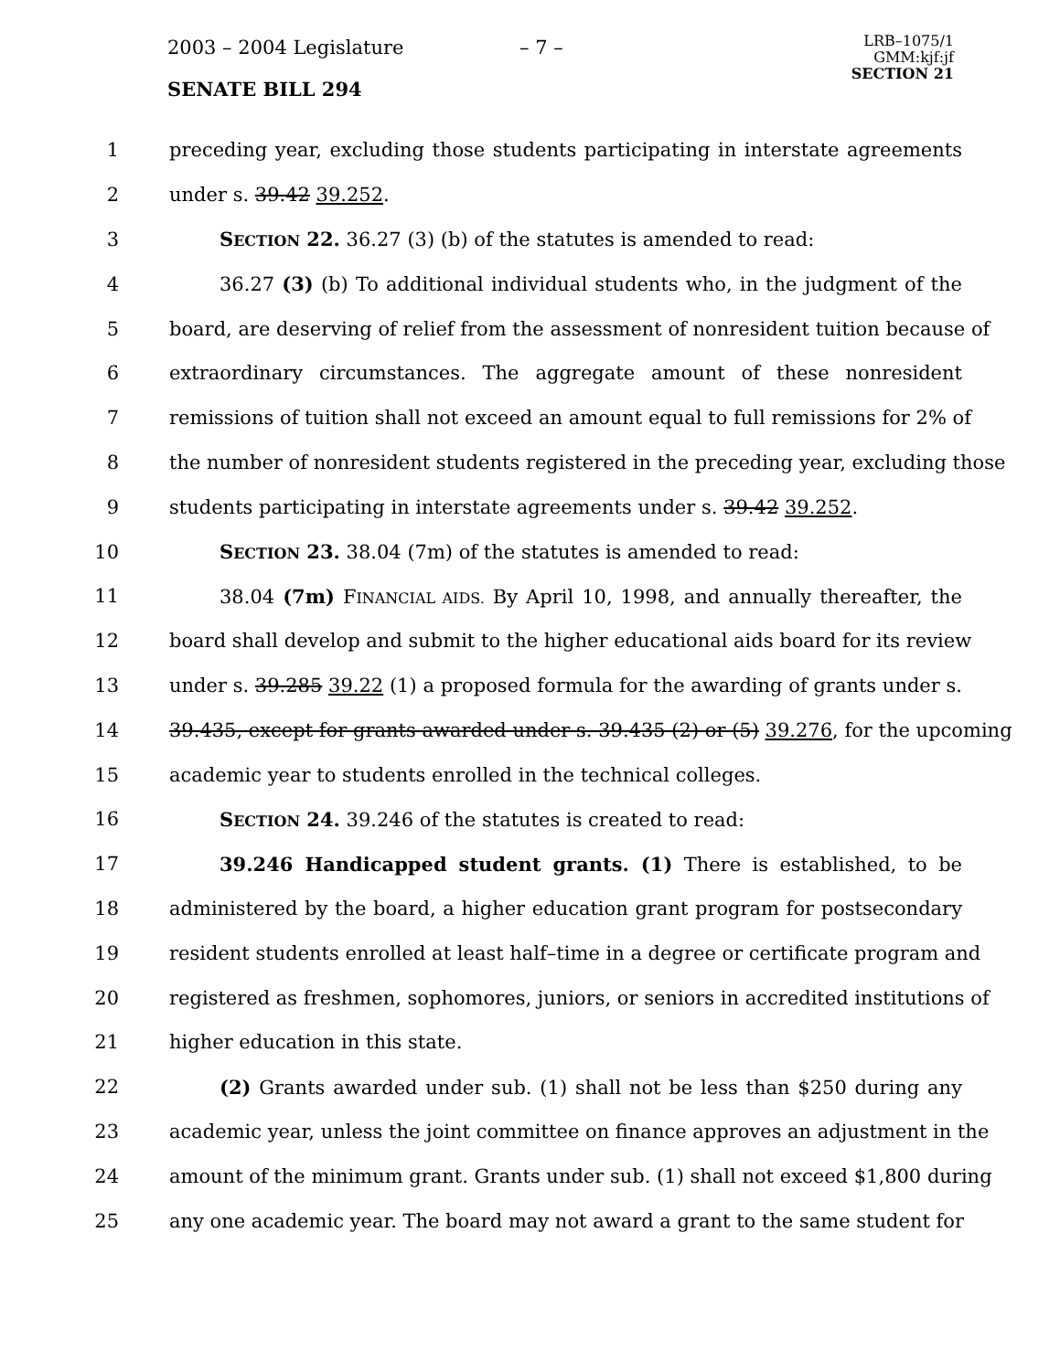2003 – 2004 Legislature – 7 –
SENATE BILL 294
LRB–1075/1
GMM:kjf:jf
SECTION 21
1 preceding year, excluding those students participating in interstate agreements
2 under s. 39.42 39.252.
3 SECTION 22. 36.27 (3) (b) of the statutes is amended to read:
4 36.27 (3) (b) To additional individual students who, in the judgment of the
5 board, are deserving of relief from the assessment of nonresident tuition because of
6 extraordinary circumstances. The aggregate amount of these nonresident
7 remissions of tuition shall not exceed an amount equal to full remissions for 2% of
8 the number of nonresident students registered in the preceding year, excluding those
9 students participating in interstate agreements under s. 39.42 39.252.
10 SECTION 23. 38.04 (7m) of the statutes is amended to read:
11 38.04 (7m) FINANCIAL AIDS. By April 10, 1998, and annually thereafter, the
12 board shall develop and submit to the higher educational aids board for its review
13 under s. 39.285 39.22 (1) a proposed formula for the awarding of grants under s.
14 39.435, except for grants awarded under s. 39.435 (2) or (5) 39.276, for the upcoming
15 academic year to students enrolled in the technical colleges.
16 SECTION 24. 39.246 of the statutes is created to read:
17 39.246 Handicapped student grants. (1) There is established, to be
18 administered by the board, a higher education grant program for postsecondary
19 resident students enrolled at least half–time in a degree or certificate program and
20 registered as freshmen, sophomores, juniors, or seniors in accredited institutions of
21 higher education in this state.
22 (2) Grants awarded under sub. (1) shall not be less than $250 during any
23 academic year, unless the joint committee on finance approves an adjustment in the
24 amount of the minimum grant. Grants under sub. (1) shall not exceed $1,800 during
25 any one academic year. The board may not award a grant to the same student for